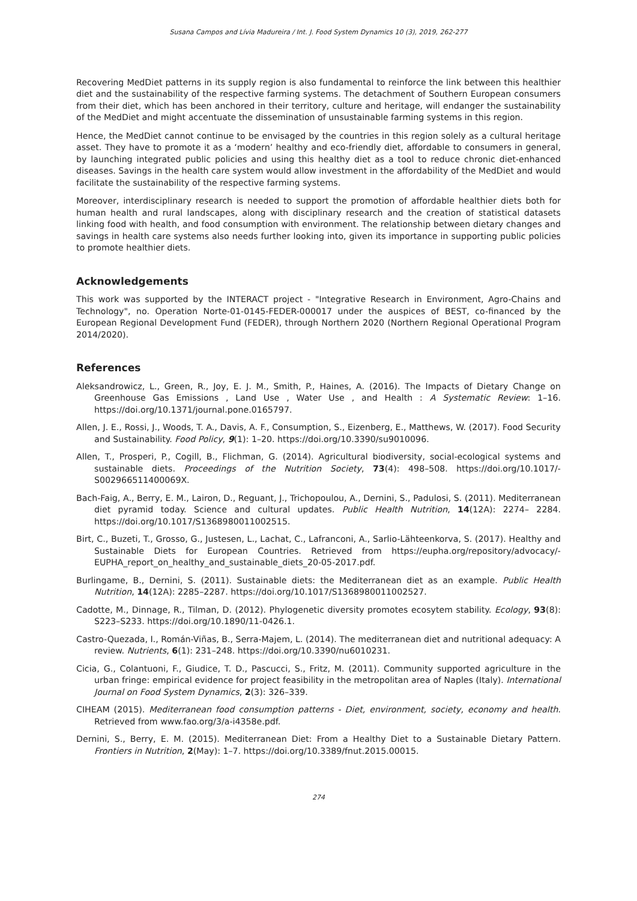Susana Campos and Lívia Madureira / Int. J. Food System Dynamics 10 (3), 2019, 262-277
Recovering MedDiet patterns in its supply region is also fundamental to reinforce the link between this healthier diet and the sustainability of the respective farming systems. The detachment of Southern European consumers from their diet, which has been anchored in their territory, culture and heritage, will endanger the sustainability of the MedDiet and might accentuate the dissemination of unsustainable farming systems in this region.
Hence, the MedDiet cannot continue to be envisaged by the countries in this region solely as a cultural heritage asset. They have to promote it as a ‘modern’ healthy and eco-friendly diet, affordable to consumers in general, by launching integrated public policies and using this healthy diet as a tool to reduce chronic diet-enhanced diseases. Savings in the health care system would allow investment in the affordability of the MedDiet and would facilitate the sustainability of the respective farming systems.
Moreover, interdisciplinary research is needed to support the promotion of affordable healthier diets both for human health and rural landscapes, along with disciplinary research and the creation of statistical datasets linking food with health, and food consumption with environment. The relationship between dietary changes and savings in health care systems also needs further looking into, given its importance in supporting public policies to promote healthier diets.
Acknowledgements
This work was supported by the INTERACT project - "Integrative Research in Environment, Agro-Chains and Technology", no. Operation Norte-01-0145-FEDER-000017 under the auspices of BEST, co-financed by the European Regional Development Fund (FEDER), through Northern 2020 (Northern Regional Operational Program 2014/2020).
References
Aleksandrowicz, L., Green, R., Joy, E. J. M., Smith, P., Haines, A. (2016). The Impacts of Dietary Change on Greenhouse Gas Emissions , Land Use , Water Use , and Health : A Systematic Review: 1–16. https://doi.org/10.1371/journal.pone.0165797.
Allen, J. E., Rossi, J., Woods, T. A., Davis, A. F., Consumption, S., Eizenberg, E., Matthews, W. (2017). Food Security and Sustainability. Food Policy, 9(1): 1–20. https://doi.org/10.3390/su9010096.
Allen, T., Prosperi, P., Cogill, B., Flichman, G. (2014). Agricultural biodiversity, social-ecological systems and sustainable diets. Proceedings of the Nutrition Society, 73(4): 498–508. https://doi.org/10.1017/-S002966511400069X.
Bach-Faig, A., Berry, E. M., Lairon, D., Reguant, J., Trichopoulou, A., Dernini, S., Padulosi, S. (2011). Mediterranean diet pyramid today. Science and cultural updates. Public Health Nutrition, 14(12A): 2274– 2284. https://doi.org/10.1017/S1368980011002515.
Birt, C., Buzeti, T., Grosso, G., Justesen, L., Lachat, C., Lafranconi, A., Sarlio-Lähteenkorva, S. (2017). Healthy and Sustainable Diets for European Countries. Retrieved from https://eupha.org/repository/advocacy/- EUPHA_report_on_healthy_and_sustainable_diets_20-05-2017.pdf.
Burlingame, B., Dernini, S. (2011). Sustainable diets: the Mediterranean diet as an example. Public Health Nutrition, 14(12A): 2285–2287. https://doi.org/10.1017/S1368980011002527.
Cadotte, M., Dinnage, R., Tilman, D. (2012). Phylogenetic diversity promotes ecosytem stability. Ecology, 93(8): S223–S233. https://doi.org/10.1890/11-0426.1.
Castro-Quezada, I., Román-Viñas, B., Serra-Majem, L. (2014). The mediterranean diet and nutritional adequacy: A review. Nutrients, 6(1): 231–248. https://doi.org/10.3390/nu6010231.
Cicia, G., Colantuoni, F., Giudice, T. D., Pascucci, S., Fritz, M. (2011). Community supported agriculture in the urban fringe: empirical evidence for project feasibility in the metropolitan area of Naples (Italy). International Journal on Food System Dynamics, 2(3): 326–339.
CIHEAM (2015). Mediterranean food consumption patterns - Diet, environment, society, economy and health. Retrieved from www.fao.org/3/a-i4358e.pdf.
Dernini, S., Berry, E. M. (2015). Mediterranean Diet: From a Healthy Diet to a Sustainable Dietary Pattern. Frontiers in Nutrition, 2(May): 1–7. https://doi.org/10.3389/fnut.2015.00015.
274